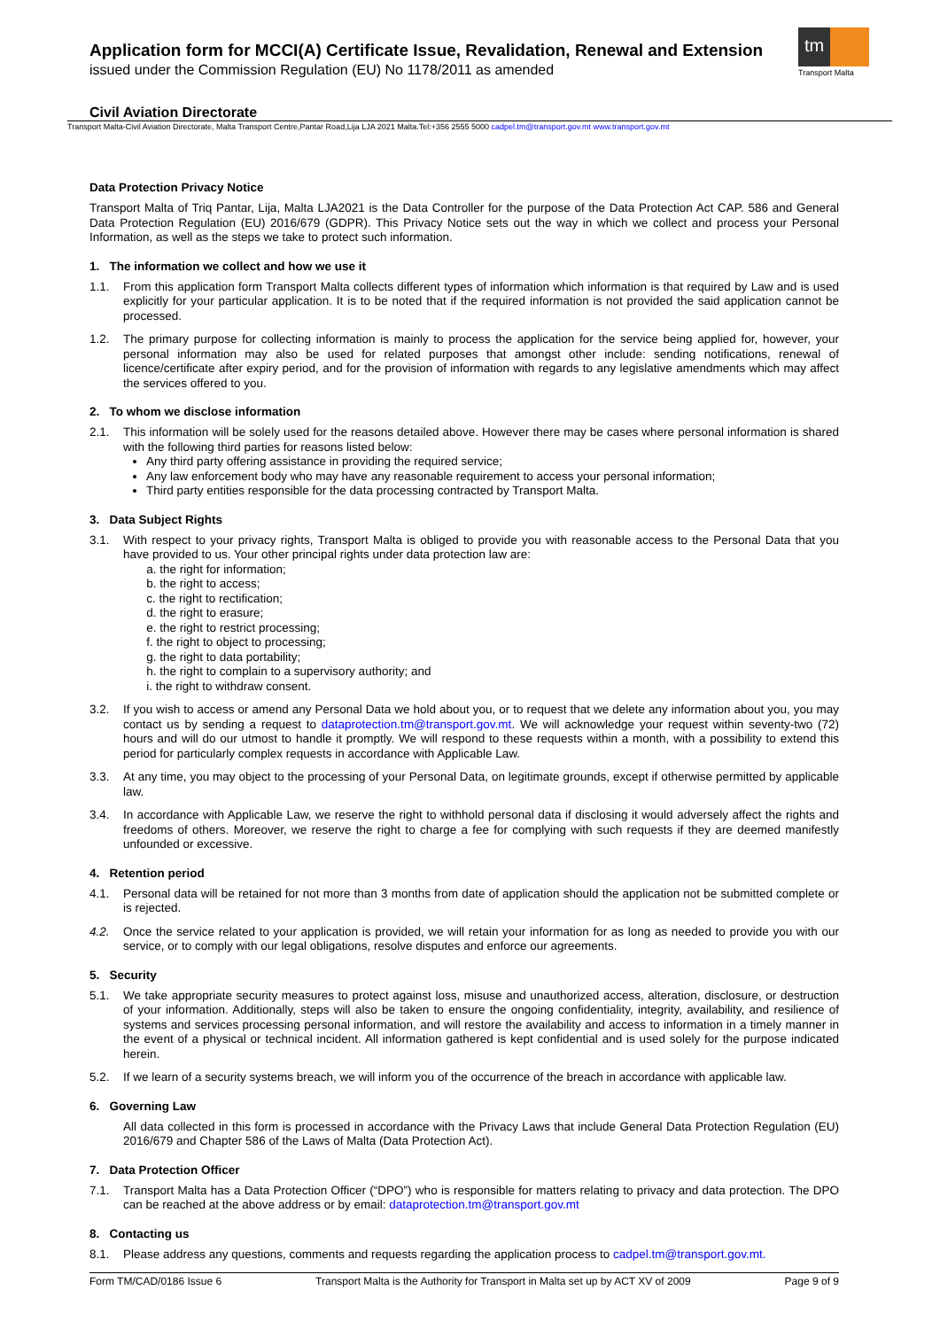tm
Transport Malta
Application form for MCCI(A) Certificate Issue, Revalidation, Renewal and Extension
issued under the Commission Regulation (EU) No 1178/2011 as amended
Civil Aviation Directorate
Transport Malta-Civil Aviation Directorate, Malta Transport Centre,Pantar Road,Lija LJA 2021 Malta.Tel:+356 2555 5000 cadpel.tm@transport.gov.mt www.transport.gov.mt
Data Protection Privacy Notice
Transport Malta of Triq Pantar, Lija, Malta LJA2021 is the Data Controller for the purpose of the Data Protection Act CAP. 586 and General Data Protection Regulation (EU) 2016/679 (GDPR). This Privacy Notice sets out the way in which we collect and process your Personal Information, as well as the steps we take to protect such information.
1. The information we collect and how we use it
1.1. From this application form Transport Malta collects different types of information which information is that required by Law and is used explicitly for your particular application. It is to be noted that if the required information is not provided the said application cannot be processed.
1.2. The primary purpose for collecting information is mainly to process the application for the service being applied for, however, your personal information may also be used for related purposes that amongst other include: sending notifications, renewal of licence/certificate after expiry period, and for the provision of information with regards to any legislative amendments which may affect the services offered to you.
2. To whom we disclose information
2.1. This information will be solely used for the reasons detailed above. However there may be cases where personal information is shared with the following third parties for reasons listed below:
Any third party offering assistance in providing the required service;
Any law enforcement body who may have any reasonable requirement to access your personal information;
Third party entities responsible for the data processing contracted by Transport Malta.
3. Data Subject Rights
3.1. With respect to your privacy rights, Transport Malta is obliged to provide you with reasonable access to the Personal Data that you have provided to us. Your other principal rights under data protection law are:
a. the right for information;
b. the right to access;
c. the right to rectification;
d. the right to erasure;
e. the right to restrict processing;
f. the right to object to processing;
g. the right to data portability;
h. the right to complain to a supervisory authority; and
i. the right to withdraw consent.
3.2. If you wish to access or amend any Personal Data we hold about you, or to request that we delete any information about you, you may contact us by sending a request to dataprotection.tm@transport.gov.mt. We will acknowledge your request within seventy-two (72) hours and will do our utmost to handle it promptly. We will respond to these requests within a month, with a possibility to extend this period for particularly complex requests in accordance with Applicable Law.
3.3. At any time, you may object to the processing of your Personal Data, on legitimate grounds, except if otherwise permitted by applicable law.
3.4. In accordance with Applicable Law, we reserve the right to withhold personal data if disclosing it would adversely affect the rights and freedoms of others. Moreover, we reserve the right to charge a fee for complying with such requests if they are deemed manifestly unfounded or excessive.
4. Retention period
4.1. Personal data will be retained for not more than 3 months from date of application should the application not be submitted complete or is rejected.
4.2. Once the service related to your application is provided, we will retain your information for as long as needed to provide you with our service, or to comply with our legal obligations, resolve disputes and enforce our agreements.
5. Security
5.1. We take appropriate security measures to protect against loss, misuse and unauthorized access, alteration, disclosure, or destruction of your information. Additionally, steps will also be taken to ensure the ongoing confidentiality, integrity, availability, and resilience of systems and services processing personal information, and will restore the availability and access to information in a timely manner in the event of a physical or technical incident. All information gathered is kept confidential and is used solely for the purpose indicated herein.
5.2. If we learn of a security systems breach, we will inform you of the occurrence of the breach in accordance with applicable law.
6. Governing Law
All data collected in this form is processed in accordance with the Privacy Laws that include General Data Protection Regulation (EU) 2016/679 and Chapter 586 of the Laws of Malta (Data Protection Act).
7. Data Protection Officer
7.1. Transport Malta has a Data Protection Officer (“DPO”) who is responsible for matters relating to privacy and data protection. The DPO can be reached at the above address or by email: dataprotection.tm@transport.gov.mt
8. Contacting us
8.1. Please address any questions, comments and requests regarding the application process to cadpel.tm@transport.gov.mt.
Form TM/CAD/0186 Issue 6 Transport Malta is the Authority for Transport in Malta set up by ACT XV of 2009 Page 9 of 9